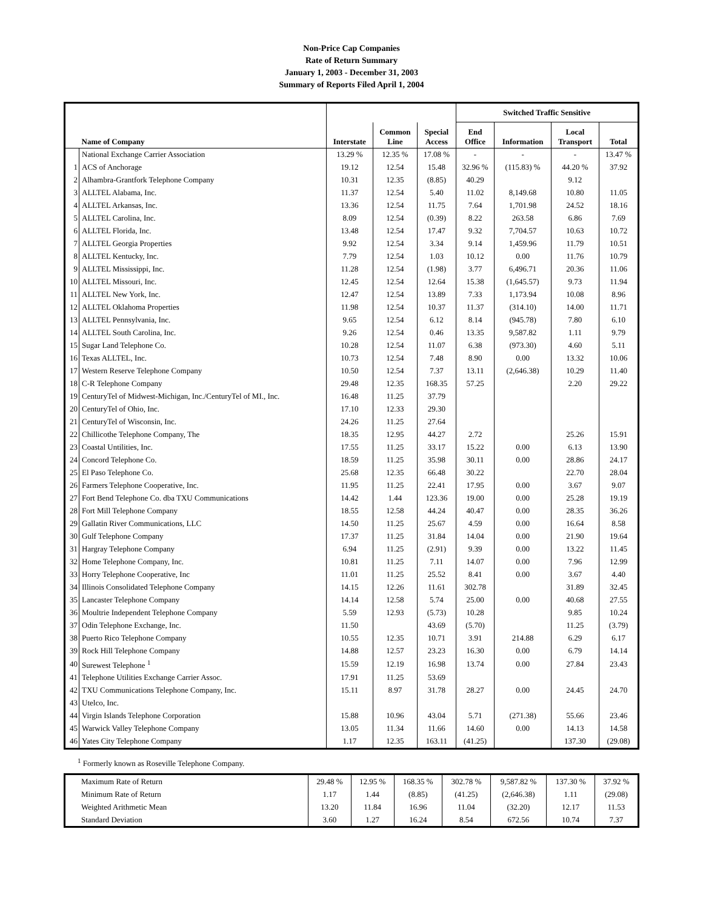Non-Price Cap Companies
Rate of Return Summary
January 1, 2003 - December 31, 2003
Summary of Reports Filed April 1, 2004
| | | | | | Switched Traffic Sensitive | | | |
| --- | --- | --- | --- | --- | --- | --- | --- | --- |
| | Name of Company | Interstate | Common Line | Special Access | End Office | Information | Local Transport | Total |
| | National Exchange Carrier Association | 13.29 % | 12.35 % | 17.08 % | - | - | - | 13.47 % |
| 1 | ACS of Anchorage | 19.12 | 12.54 | 15.48 | 32.96 % | (115.83) % | 44.20 % | 37.92 |
| 2 | Alhambra-Grantfork Telephone Company | 10.31 | 12.35 | (8.85) | 40.29 | | 9.12 | |
| 3 | ALLTEL Alabama, Inc. | 11.37 | 12.54 | 5.40 | 11.02 | 8,149.68 | 10.80 | 11.05 |
| 4 | ALLTEL Arkansas, Inc. | 13.36 | 12.54 | 11.75 | 7.64 | 1,701.98 | 24.52 | 18.16 |
| 5 | ALLTEL Carolina, Inc. | 8.09 | 12.54 | (0.39) | 8.22 | 263.58 | 6.86 | 7.69 |
| 6 | ALLTEL Florida, Inc. | 13.48 | 12.54 | 17.47 | 9.32 | 7,704.57 | 10.63 | 10.72 |
| 7 | ALLTEL Georgia Properties | 9.92 | 12.54 | 3.34 | 9.14 | 1,459.96 | 11.79 | 10.51 |
| 8 | ALLTEL Kentucky, Inc. | 7.79 | 12.54 | 1.03 | 10.12 | 0.00 | 11.76 | 10.79 |
| 9 | ALLTEL Mississippi, Inc. | 11.28 | 12.54 | (1.98) | 3.77 | 6,496.71 | 20.36 | 11.06 |
| 10 | ALLTEL Missouri, Inc. | 12.45 | 12.54 | 12.64 | 15.38 | (1,645.57) | 9.73 | 11.94 |
| 11 | ALLTEL New York, Inc. | 12.47 | 12.54 | 13.89 | 7.33 | 1,173.94 | 10.08 | 8.96 |
| 12 | ALLTEL Oklahoma Properties | 11.98 | 12.54 | 10.37 | 11.37 | (314.10) | 14.00 | 11.71 |
| 13 | ALLTEL Pennsylvania, Inc. | 9.65 | 12.54 | 6.12 | 8.14 | (945.78) | 7.80 | 6.10 |
| 14 | ALLTEL South Carolina, Inc. | 9.26 | 12.54 | 0.46 | 13.35 | 9,587.82 | 1.11 | 9.79 |
| 15 | Sugar Land Telephone Co. | 10.28 | 12.54 | 11.07 | 6.38 | (973.30) | 4.60 | 5.11 |
| 16 | Texas ALLTEL, Inc. | 10.73 | 12.54 | 7.48 | 8.90 | 0.00 | 13.32 | 10.06 |
| 17 | Western Reserve Telephone Company | 10.50 | 12.54 | 7.37 | 13.11 | (2,646.38) | 10.29 | 11.40 |
| 18 | C-R Telephone Company | 29.48 | 12.35 | 168.35 | 57.25 | | 2.20 | 29.22 |
| 19 | CenturyTel of Midwest-Michigan, Inc./CenturyTel of MI., Inc. | 16.48 | 11.25 | 37.79 | | | | |
| 20 | CenturyTel of Ohio, Inc. | 17.10 | 12.33 | 29.30 | | | | |
| 21 | CenturyTel of Wisconsin, Inc. | 24.26 | 11.25 | 27.64 | | | | |
| 22 | Chillicothe Telephone Company, The | 18.35 | 12.95 | 44.27 | 2.72 | | 25.26 | 15.91 |
| 23 | Coastal Untilities, Inc. | 17.55 | 11.25 | 33.17 | 15.22 | 0.00 | 6.13 | 13.90 |
| 24 | Concord Telephone Co. | 18.59 | 11.25 | 35.98 | 30.11 | 0.00 | 28.86 | 24.17 |
| 25 | El Paso Telephone Co. | 25.68 | 12.35 | 66.48 | 30.22 | | 22.70 | 28.04 |
| 26 | Farmers Telephone Cooperative, Inc. | 11.95 | 11.25 | 22.41 | 17.95 | 0.00 | 3.67 | 9.07 |
| 27 | Fort Bend Telephone Co. dba TXU Communications | 14.42 | 1.44 | 123.36 | 19.00 | 0.00 | 25.28 | 19.19 |
| 28 | Fort Mill Telephone Company | 18.55 | 12.58 | 44.24 | 40.47 | 0.00 | 28.35 | 36.26 |
| 29 | Gallatin River Communications, LLC | 14.50 | 11.25 | 25.67 | 4.59 | 0.00 | 16.64 | 8.58 |
| 30 | Gulf Telephone Company | 17.37 | 11.25 | 31.84 | 14.04 | 0.00 | 21.90 | 19.64 |
| 31 | Hargray Telephone Company | 6.94 | 11.25 | (2.91) | 9.39 | 0.00 | 13.22 | 11.45 |
| 32 | Home Telephone Company, Inc. | 10.81 | 11.25 | 7.11 | 14.07 | 0.00 | 7.96 | 12.99 |
| 33 | Horry Telephone Cooperative, Inc | 11.01 | 11.25 | 25.52 | 8.41 | 0.00 | 3.67 | 4.40 |
| 34 | Illinois Consolidated Telephone Company | 14.15 | 12.26 | 11.61 | 302.78 | | 31.89 | 32.45 |
| 35 | Lancaster Telephone Company | 14.14 | 12.58 | 5.74 | 25.00 | 0.00 | 40.68 | 27.55 |
| 36 | Moultrie Independent Telephone Company | 5.59 | 12.93 | (5.73) | 10.28 | | 9.85 | 10.24 |
| 37 | Odin Telephone Exchange, Inc. | 11.50 | | 43.69 | (5.70) | | 11.25 | (3.79) |
| 38 | Puerto Rico Telephone Company | 10.55 | 12.35 | 10.71 | 3.91 | 214.88 | 6.29 | 6.17 |
| 39 | Rock Hill Telephone Company | 14.88 | 12.57 | 23.23 | 16.30 | 0.00 | 6.79 | 14.14 |
| 40 | Surewest Telephone <sup>1</sup> | 15.59 | 12.19 | 16.98 | 13.74 | 0.00 | 27.84 | 23.43 |
| 41 | Telephone Utilities Exchange Carrier Assoc. | 17.91 | 11.25 | 53.69 | | | | |
| 42 | TXU Communications Telephone Company, Inc. | 15.11 | 8.97 | 31.78 | 28.27 | 0.00 | 24.45 | 24.70 |
| 43 | Utelco, Inc. | | | | | | | |
| 44 | Virgin Islands Telephone Corporation | 15.88 | 10.96 | 43.04 | 5.71 | (271.38) | 55.66 | 23.46 |
| 45 | Warwick Valley Telephone Company | 13.05 | 11.34 | 11.66 | 14.60 | 0.00 | 14.13 | 14.58 |
| 46 | Yates City Telephone Company | 1.17 | 12.35 | 163.11 | (41.25) | | 137.30 | (29.08) |
<sup>1</sup> Formerly known as Roseville Telephone Company.
| | Maximum Rate of Return | 29.48 % | 12.95 % | 168.35 % | 302.78 % | 9,587.82 % | 137.30 % | 37.92 % |
| | Minimum Rate of Return | 1.17 | 1.44 | (8.85) | (41.25) | (2,646.38) | 1.11 | (29.08) |
| | Weighted Arithmetic Mean | 13.20 | 11.84 | 16.96 | 11.04 | (32.20) | 12.17 | 11.53 |
| | Standard Deviation | 3.60 | 1.27 | 16.24 | 8.54 | 672.56 | 10.74 | 7.37 |